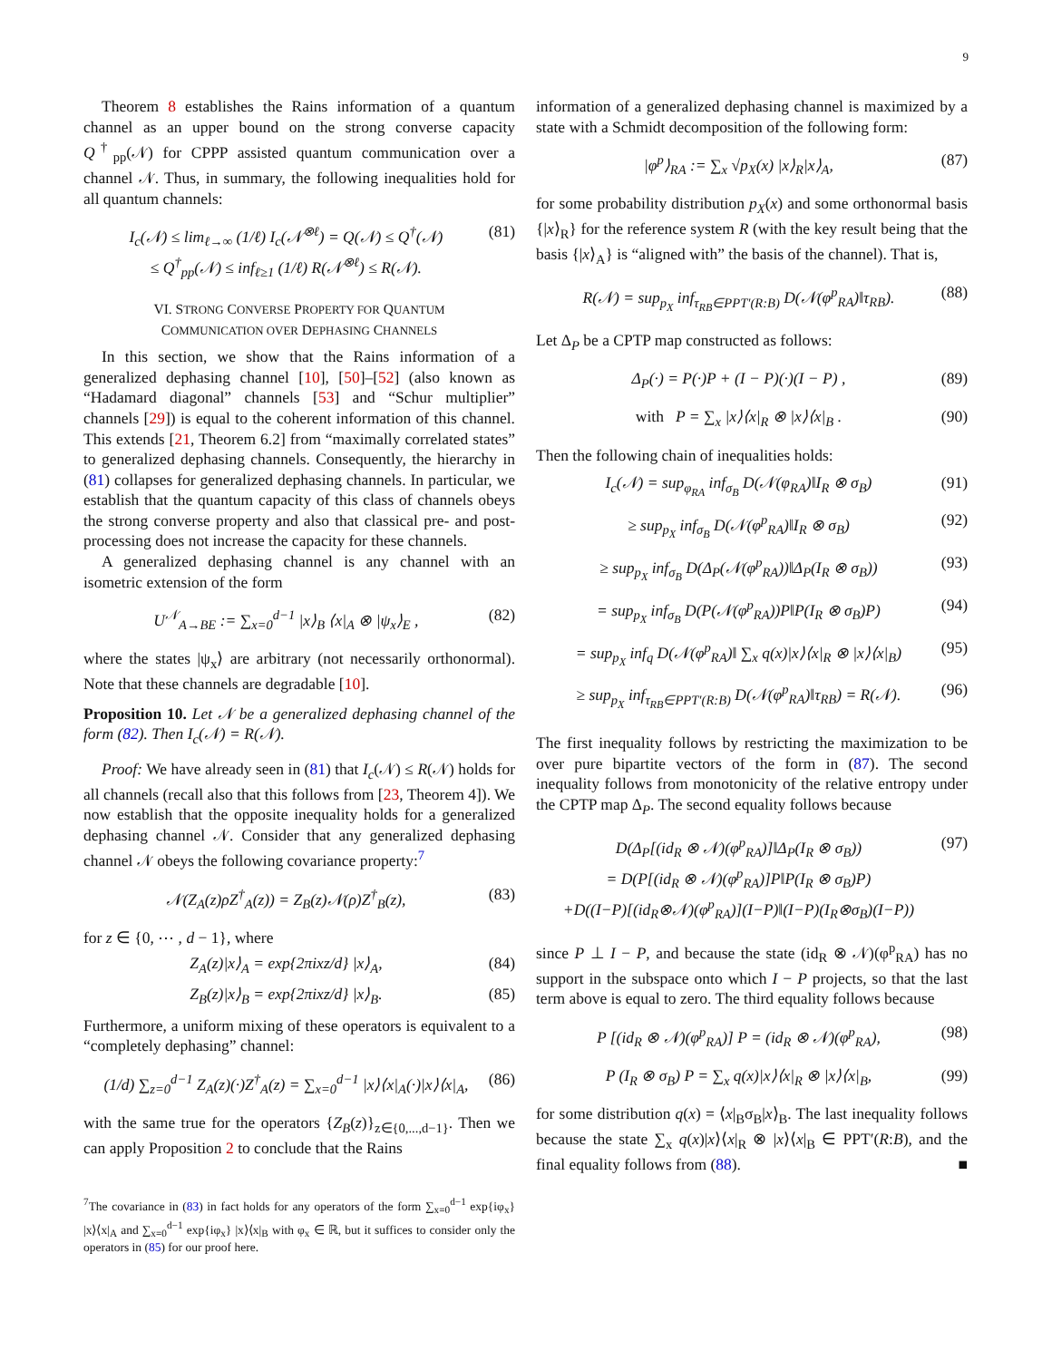9
Theorem 8 establishes the Rains information of a quantum channel as an upper bound on the strong converse capacity Q<sup>†</sup><sub>pp</sub>(𝒩) for CPPP assisted quantum communication over a channel 𝒩. Thus, in summary, the following inequalities hold for all quantum channels:
I<sub>c</sub>(𝒩) ≤ lim<sub>ℓ→∞</sub> (1/ℓ) I<sub>c</sub>(𝒩<sup>⊗ℓ</sup>) = Q(𝒩) ≤ Q<sup>†</sup>(𝒩)
≤ Q<sup>†</sup><sub>pp</sub>(𝒩) ≤ inf<sub>ℓ≥1</sub> (1/ℓ) R(𝒩<sup>⊗ℓ</sup>) ≤ R(𝒩). (81)
VI. STRONG CONVERSE PROPERTY FOR QUANTUM
COMMUNICATION OVER DEPHASING CHANNELS
In this section, we show that the Rains information of a generalized dephasing channel [10], [50]–[52] (also known as “Hadamard diagonal” channels [53] and “Schur multiplier” channels [29]) is equal to the coherent information of this channel. This extends [21, Theorem 6.2] from “maximally correlated states” to generalized dephasing channels. Consequently, the hierarchy in (81) collapses for generalized dephasing channels. In particular, we establish that the quantum capacity of this class of channels obeys the strong converse property and also that classical pre- and post-processing does not increase the capacity for these channels.
A generalized dephasing channel is any channel with an isometric extension of the form
U<sup>𝒩</sup><sub>A→BE</sub> := ∑<sub>x=0</sub><sup>d−1</sup> |x⟩<sub>B</sub> ⟨x|<sub>A</sub> ⊗ |ψ<sub>x</sub>⟩<sub>E</sub> , (82)
where the states |ψ<sub>x</sub>⟩ are arbitrary (not necessarily orthonormal). Note that these channels are degradable [10].
Proposition 10. Let 𝒩 be a generalized dephasing channel of the form (82). Then I<sub>c</sub>(𝒩) = R(𝒩).
Proof: We have already seen in (81) that I<sub>c</sub>(𝒩) ≤ R(𝒩) holds for all channels (recall also that this follows from [23, Theorem 4]). We now establish that the opposite inequality holds for a generalized dephasing channel 𝒩. Consider that any generalized dephasing channel 𝒩 obeys the following covariance property:<sup>7</sup>
𝒩(Z<sub>A</sub>(z)ρZ<sup>†</sup><sub>A</sub>(z)) = Z<sub>B</sub>(z)𝒩(ρ)Z<sup>†</sup><sub>B</sub>(z), (83)
for z ∈ {0, ⋯ , d − 1}, where
Z<sub>A</sub>(z)|x⟩<sub>A</sub> = exp{2πixz/d} |x⟩<sub>A</sub>, (84)
Z<sub>B</sub>(z)|x⟩<sub>B</sub> = exp{2πixz/d} |x⟩<sub>B</sub>. (85)
Furthermore, a uniform mixing of these operators is equivalent to a “completely dephasing” channel:
(1/d) ∑<sub>z=0</sub><sup>d−1</sup> Z<sub>A</sub>(z)(·)Z<sup>†</sup><sub>A</sub>(z) = ∑<sub>x=0</sub><sup>d−1</sup> |x⟩⟨x|<sub>A</sub>(·)|x⟩⟨x|<sub>A</sub>, (86)
with the same true for the operators {Z<sub>B</sub>(z)}<sub>z∈{0,...,d−1}</sub>. Then we can apply Proposition 2 to conclude that the Rains
<sup>7</sup> The covariance in (83) in fact holds for any operators of the form ∑<sub>x=0</sub><sup>d−1</sup> exp{iφ<sub>x</sub>} |x⟩⟨x|<sub>A</sub> and ∑<sub>x=0</sub><sup>d−1</sup> exp{iφ<sub>x</sub>} |x⟩⟨x|<sub>B</sub> with φ<sub>x</sub> ∈ ℝ, but it suffices to consider only the operators in (85) for our proof here.
information of a generalized dephasing channel is maximized by a state with a Schmidt decomposition of the following form:
|φ<sup>p</sup>⟩<sub>RA</sub> := ∑<sub>x</sub> √p<sub>X</sub>(x) |x⟩<sub>R</sub>|x⟩<sub>A</sub>, (87)
for some probability distribution p<sub>X</sub>(x) and some orthonormal basis {|x⟩<sub>R</sub>} for the reference system R (with the key result being that the basis {|x⟩<sub>A</sub>} is “aligned with” the basis of the channel). That is,
R(𝒩) = sup<sub>p<sub>X</sub></sub> inf<sub>τ<sub>RB</sub>∈PPT′(R:B)</sub> D(𝒩(φ<sup>p</sup><sub>RA</sub>)‖τ<sub>RB</sub>). (88)
Let Δ<sub>P</sub> be a CPTP map constructed as follows:
Δ<sub>P</sub>(·) = P(·)P + (I − P)(·)(I − P) , (89)
with P = ∑<sub>x</sub> |x⟩⟨x|<sub>R</sub> ⊗ |x⟩⟨x|<sub>B</sub> . (90)
Then the following chain of inequalities holds:
I<sub>c</sub>(𝒩) = sup<sub>φ<sub>RA</sub></sub> inf<sub>σ<sub>B</sub></sub> D(𝒩(φ<sub>RA</sub>)‖I<sub>R</sub> ⊗ σ<sub>B</sub>) (91)
≥ sup<sub>p<sub>X</sub></sub> inf<sub>σ<sub>B</sub></sub> D(𝒩(φ<sup>p</sup><sub>RA</sub>)‖I<sub>R</sub> ⊗ σ<sub>B</sub>) (92)
≥ sup<sub>p<sub>X</sub></sub> inf<sub>σ<sub>B</sub></sub> D(Δ<sub>P</sub>(𝒩(φ<sup>p</sup><sub>RA</sub>))‖Δ<sub>P</sub>(I<sub>R</sub> ⊗ σ<sub>B</sub>)) (93)
= sup<sub>p<sub>X</sub></sub> inf<sub>σ<sub>B</sub></sub> D(P(𝒩(φ<sup>p</sup><sub>RA</sub>))P‖P(I<sub>R</sub> ⊗ σ<sub>B</sub>)P) (94)
= sup<sub>p<sub>X</sub></sub> inf<sub>q</sub> D(𝒩(φ<sup>p</sup><sub>RA</sub>)‖ ∑<sub>x</sub> q(x)|x⟩⟨x|<sub>R</sub> ⊗ |x⟩⟨x|<sub>B</sub>) (95)
≥ sup<sub>p<sub>X</sub></sub> inf<sub>τ<sub>RB</sub>∈PPT′(R:B)</sub> D(𝒩(φ<sup>p</sup><sub>RA</sub>)‖τ<sub>RB</sub>) = R(𝒩). (96)
The first inequality follows by restricting the maximization to be over pure bipartite vectors of the form in (87). The second inequality follows from monotonicity of the relative entropy under the CPTP map Δ<sub>P</sub>. The second equality follows because
D(Δ<sub>P</sub>[(id<sub>R</sub> ⊗ 𝒩)(φ<sup>p</sup><sub>RA</sub>)]‖Δ<sub>P</sub>(I<sub>R</sub> ⊗ σ<sub>B</sub>))
= D(P[(id<sub>R</sub> ⊗ 𝒩)(φ<sup>p</sup><sub>RA</sub>)]P‖P(I<sub>R</sub> ⊗ σ<sub>B</sub>)P)
+D((I−P)[(id<sub>R</sub>⊗𝒩)(φ<sup>p</sup><sub>RA</sub>)](I−P)‖(I−P)(I<sub>R</sub>⊗σ<sub>B</sub>)(I−P)) (97)
since P ⊥ I − P, and because the state (id<sub>R</sub> ⊗ 𝒩)(φ<sup>p</sup><sub>RA</sub>) has no support in the subspace onto which I − P projects, so that the last term above is equal to zero. The third equality follows because
P [(id<sub>R</sub> ⊗ 𝒩)(φ<sup>p</sup><sub>RA</sub>)] P = (id<sub>R</sub> ⊗ 𝒩)(φ<sup>p</sup><sub>RA</sub>), (98)
P (I<sub>R</sub> ⊗ σ<sub>B</sub>) P = ∑<sub>x</sub> q(x)|x⟩⟨x|<sub>R</sub> ⊗ |x⟩⟨x|<sub>B</sub>, (99)
for some distribution q(x) = ⟨x|<sub>B</sub>σ<sub>B</sub>|x⟩<sub>B</sub>. The last inequality follows because the state ∑<sub>x</sub> q(x)|x⟩⟨x|<sub>R</sub> ⊗ |x⟩⟨x|<sub>B</sub> ∈ PPT′(R:B), and the final equality follows from (88). ■